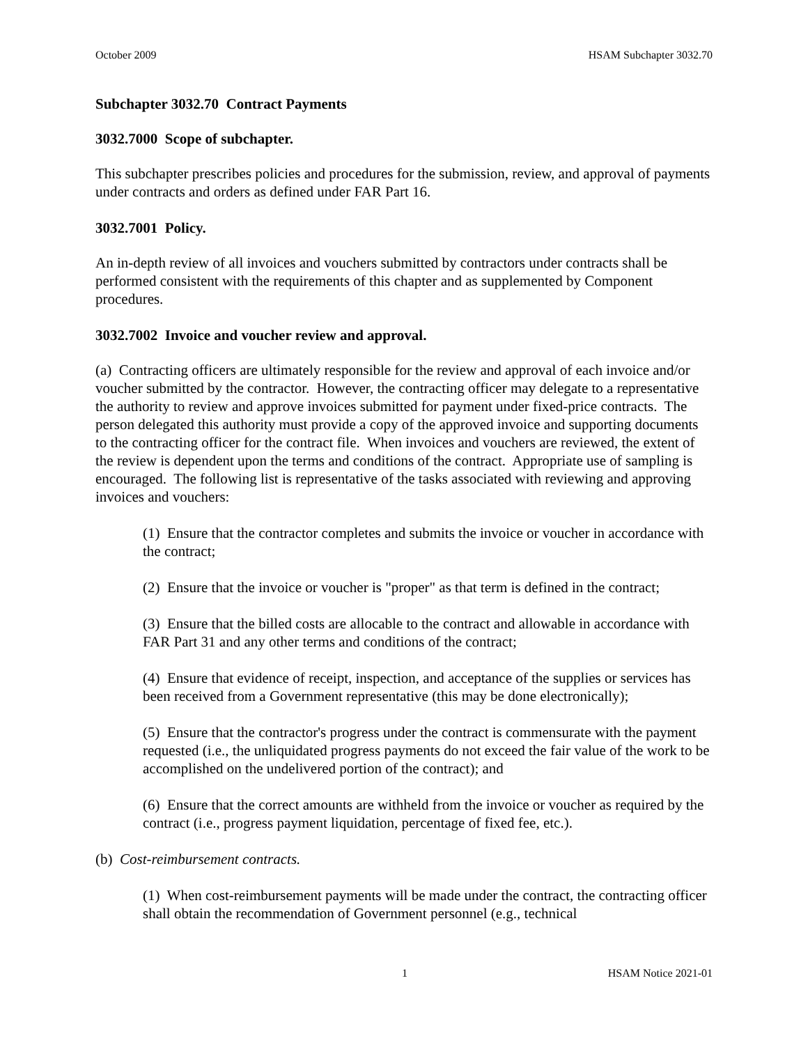October 2009 HSAM Subchapter 3032.70
Subchapter 3032.70 Contract Payments
3032.7000 Scope of subchapter.
This subchapter prescribes policies and procedures for the submission, review, and approval of payments under contracts and orders as defined under FAR Part 16.
3032.7001 Policy.
An in-depth review of all invoices and vouchers submitted by contractors under contracts shall be performed consistent with the requirements of this chapter and as supplemented by Component procedures.
3032.7002 Invoice and voucher review and approval.
(a) Contracting officers are ultimately responsible for the review and approval of each invoice and/or voucher submitted by the contractor. However, the contracting officer may delegate to a representative the authority to review and approve invoices submitted for payment under fixed-price contracts. The person delegated this authority must provide a copy of the approved invoice and supporting documents to the contracting officer for the contract file. When invoices and vouchers are reviewed, the extent of the review is dependent upon the terms and conditions of the contract. Appropriate use of sampling is encouraged. The following list is representative of the tasks associated with reviewing and approving invoices and vouchers:
(1) Ensure that the contractor completes and submits the invoice or voucher in accordance with the contract;
(2) Ensure that the invoice or voucher is "proper" as that term is defined in the contract;
(3) Ensure that the billed costs are allocable to the contract and allowable in accordance with FAR Part 31 and any other terms and conditions of the contract;
(4) Ensure that evidence of receipt, inspection, and acceptance of the supplies or services has been received from a Government representative (this may be done electronically);
(5) Ensure that the contractor's progress under the contract is commensurate with the payment requested (i.e., the unliquidated progress payments do not exceed the fair value of the work to be accomplished on the undelivered portion of the contract); and
(6) Ensure that the correct amounts are withheld from the invoice or voucher as required by the contract (i.e., progress payment liquidation, percentage of fixed fee, etc.).
(b) Cost-reimbursement contracts.
(1) When cost-reimbursement payments will be made under the contract, the contracting officer shall obtain the recommendation of Government personnel (e.g., technical
1 HSAM Notice 2021-01